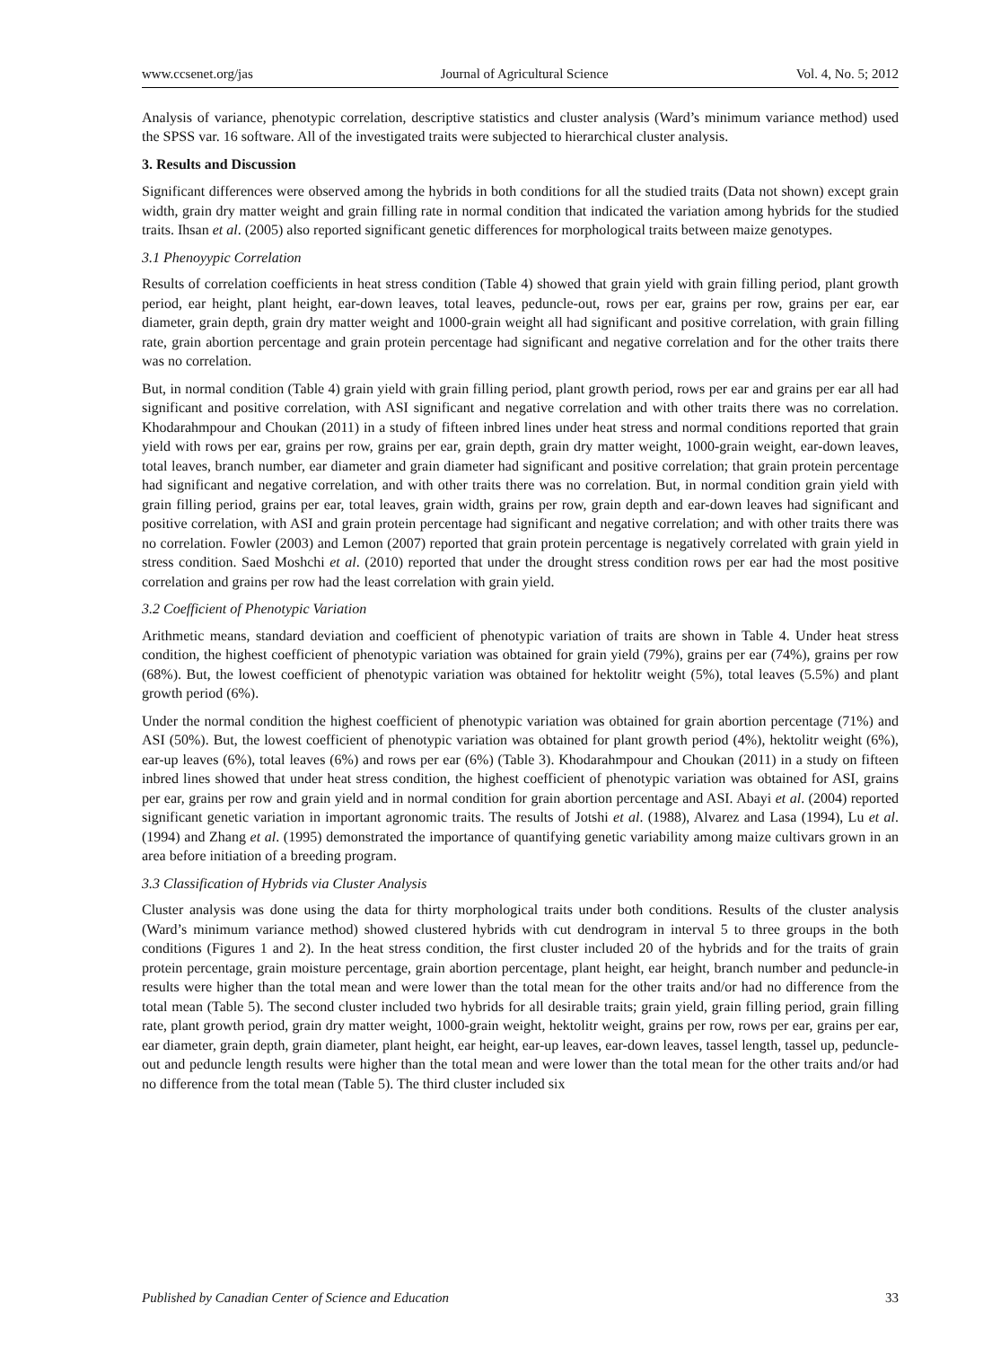www.ccsenet.org/jas Journal of Agricultural Science Vol. 4, No. 5; 2012
Analysis of variance, phenotypic correlation, descriptive statistics and cluster analysis (Ward’s minimum variance method) used the SPSS var. 16 software. All of the investigated traits were subjected to hierarchical cluster analysis.
3. Results and Discussion
Significant differences were observed among the hybrids in both conditions for all the studied traits (Data not shown) except grain width, grain dry matter weight and grain filling rate in normal condition that indicated the variation among hybrids for the studied traits. Ihsan et al. (2005) also reported significant genetic differences for morphological traits between maize genotypes.
3.1 Phenoyypic Correlation
Results of correlation coefficients in heat stress condition (Table 4) showed that grain yield with grain filling period, plant growth period, ear height, plant height, ear-down leaves, total leaves, peduncle-out, rows per ear, grains per row, grains per ear, ear diameter, grain depth, grain dry matter weight and 1000-grain weight all had significant and positive correlation, with grain filling rate, grain abortion percentage and grain protein percentage had significant and negative correlation and for the other traits there was no correlation.
But, in normal condition (Table 4) grain yield with grain filling period, plant growth period, rows per ear and grains per ear all had significant and positive correlation, with ASI significant and negative correlation and with other traits there was no correlation. Khodarahmpour and Choukan (2011) in a study of fifteen inbred lines under heat stress and normal conditions reported that grain yield with rows per ear, grains per row, grains per ear, grain depth, grain dry matter weight, 1000-grain weight, ear-down leaves, total leaves, branch number, ear diameter and grain diameter had significant and positive correlation; that grain protein percentage had significant and negative correlation, and with other traits there was no correlation. But, in normal condition grain yield with grain filling period, grains per ear, total leaves, grain width, grains per row, grain depth and ear-down leaves had significant and positive correlation, with ASI and grain protein percentage had significant and negative correlation; and with other traits there was no correlation. Fowler (2003) and Lemon (2007) reported that grain protein percentage is negatively correlated with grain yield in stress condition. Saed Moshchi et al. (2010) reported that under the drought stress condition rows per ear had the most positive correlation and grains per row had the least correlation with grain yield.
3.2 Coefficient of Phenotypic Variation
Arithmetic means, standard deviation and coefficient of phenotypic variation of traits are shown in Table 4. Under heat stress condition, the highest coefficient of phenotypic variation was obtained for grain yield (79%), grains per ear (74%), grains per row (68%). But, the lowest coefficient of phenotypic variation was obtained for hektolitr weight (5%), total leaves (5.5%) and plant growth period (6%).
Under the normal condition the highest coefficient of phenotypic variation was obtained for grain abortion percentage (71%) and ASI (50%). But, the lowest coefficient of phenotypic variation was obtained for plant growth period (4%), hektolitr weight (6%), ear-up leaves (6%), total leaves (6%) and rows per ear (6%) (Table 3). Khodarahmpour and Choukan (2011) in a study on fifteen inbred lines showed that under heat stress condition, the highest coefficient of phenotypic variation was obtained for ASI, grains per ear, grains per row and grain yield and in normal condition for grain abortion percentage and ASI. Abayi et al. (2004) reported significant genetic variation in important agronomic traits. The results of Jotshi et al. (1988), Alvarez and Lasa (1994), Lu et al. (1994) and Zhang et al. (1995) demonstrated the importance of quantifying genetic variability among maize cultivars grown in an area before initiation of a breeding program.
3.3 Classification of Hybrids via Cluster Analysis
Cluster analysis was done using the data for thirty morphological traits under both conditions. Results of the cluster analysis (Ward’s minimum variance method) showed clustered hybrids with cut dendrogram in interval 5 to three groups in the both conditions (Figures 1 and 2). In the heat stress condition, the first cluster included 20 of the hybrids and for the traits of grain protein percentage, grain moisture percentage, grain abortion percentage, plant height, ear height, branch number and peduncle-in results were higher than the total mean and were lower than the total mean for the other traits and/or had no difference from the total mean (Table 5). The second cluster included two hybrids for all desirable traits; grain yield, grain filling period, grain filling rate, plant growth period, grain dry matter weight, 1000-grain weight, hektolitr weight, grains per row, rows per ear, grains per ear, ear diameter, grain depth, grain diameter, plant height, ear height, ear-up leaves, ear-down leaves, tassel length, tassel up, peduncle-out and peduncle length results were higher than the total mean and were lower than the total mean for the other traits and/or had no difference from the total mean (Table 5). The third cluster included six
Published by Canadian Center of Science and Education 33